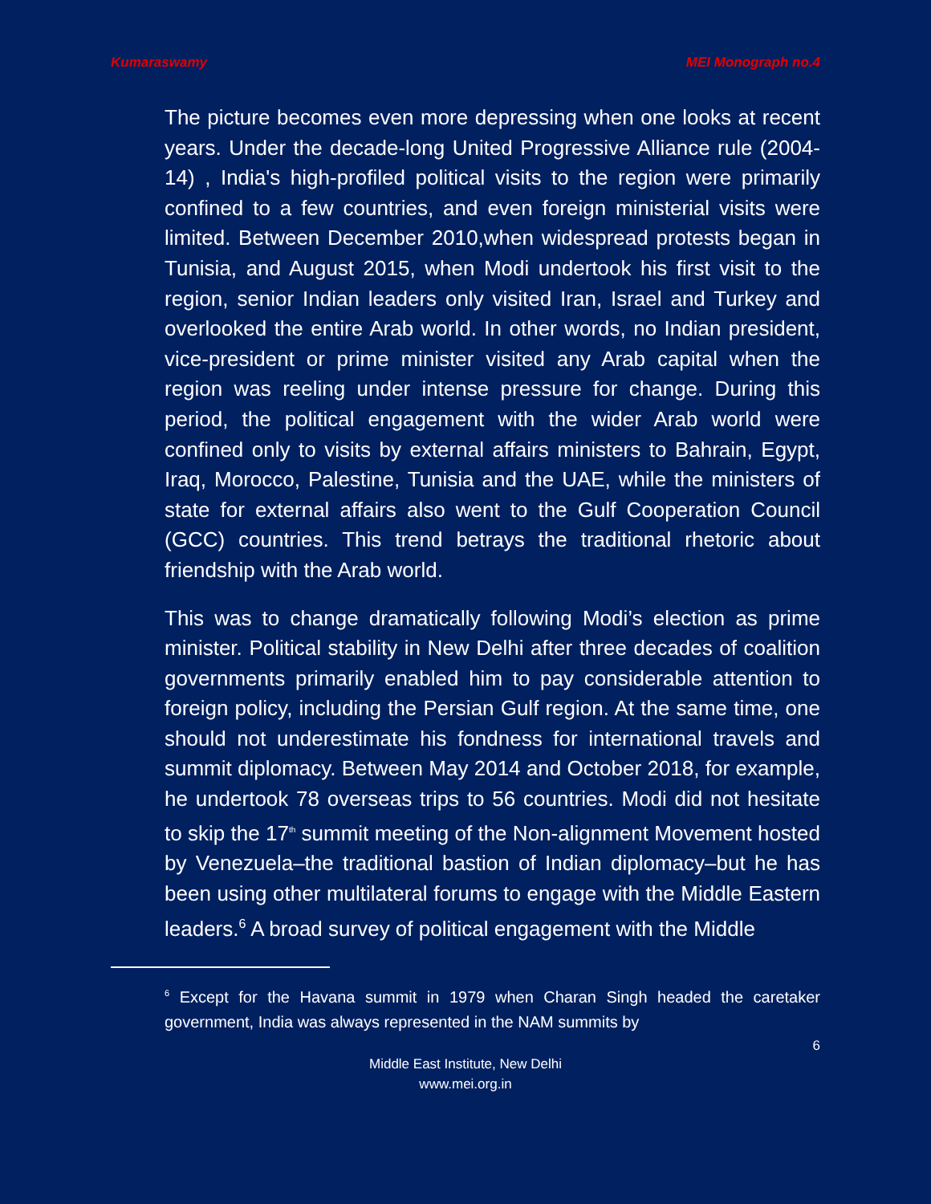Kumaraswamy MEI Monograph no.4
The picture becomes even more depressing when one looks at recent years. Under the decade-long United Progressive Alliance rule (2004-14) , India's high-profiled political visits to the region were primarily confined to a few countries, and even foreign ministerial visits were limited. Between December 2010,when widespread protests began in Tunisia, and August 2015, when Modi undertook his first visit to the region, senior Indian leaders only visited Iran, Israel and Turkey and overlooked the entire Arab world. In other words, no Indian president, vice-president or prime minister visited any Arab capital when the region was reeling under intense pressure for change. During this period, the political engagement with the wider Arab world were confined only to visits by external affairs ministers to Bahrain, Egypt, Iraq, Morocco, Palestine, Tunisia and the UAE, while the ministers of state for external affairs also went to the Gulf Cooperation Council (GCC) countries. This trend betrays the traditional rhetoric about friendship with the Arab world.
This was to change dramatically following Modi’s election as prime minister. Political stability in New Delhi after three decades of coalition governments primarily enabled him to pay considerable attention to foreign policy, including the Persian Gulf region. At the same time, one should not underestimate his fondness for international travels and summit diplomacy. Between May 2014 and October 2018, for example, he undertook 78 overseas trips to 56 countries. Modi did not hesitate to skip the 17<sup>th</sup> summit meeting of the Non-alignment Movement hosted by Venezuela–the traditional bastion of Indian diplomacy–but he has been using other multilateral forums to engage with the Middle Eastern leaders.<sup>6</sup> A broad survey of political engagement with the Middle
<sup>6</sup> Except for the Havana summit in 1979 when Charan Singh headed the caretaker government, India was always represented in the NAM summits by
6
Middle East Institute, New Delhi
www.mei.org.in